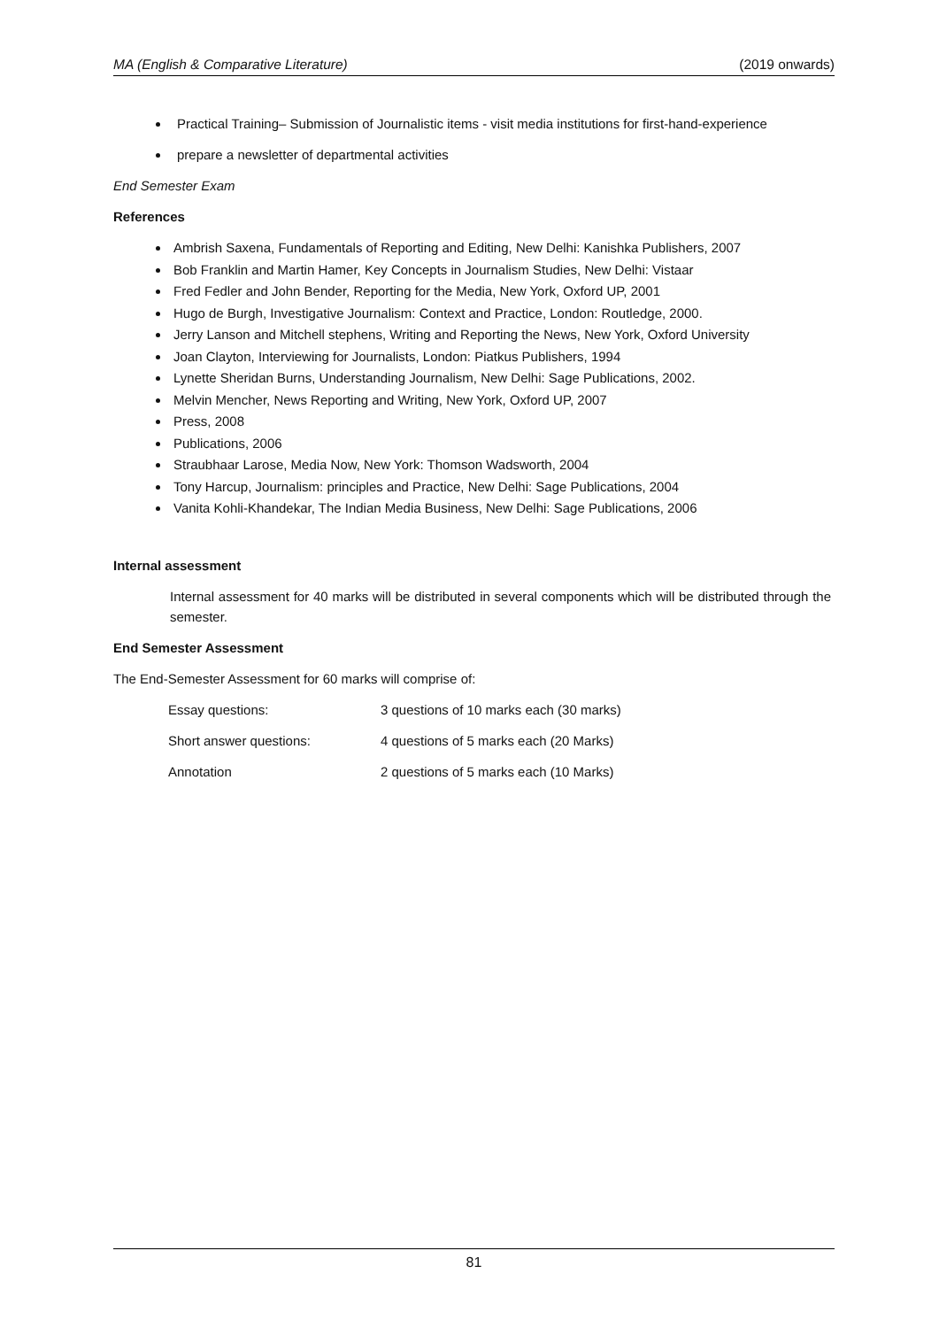MA (English & Comparative Literature) (2019 onwards)
Practical Training– Submission of Journalistic items - visit media institutions for first-hand-experience
prepare a newsletter of departmental activities
End Semester Exam
References
Ambrish Saxena, Fundamentals of Reporting and Editing, New Delhi: Kanishka Publishers, 2007
Bob Franklin and Martin Hamer, Key Concepts in Journalism Studies, New Delhi: Vistaar
Fred Fedler and John Bender, Reporting for the Media, New York, Oxford UP, 2001
Hugo de Burgh, Investigative Journalism: Context and Practice, London: Routledge, 2000.
Jerry Lanson and Mitchell stephens, Writing and Reporting the News, New York, Oxford University
Joan Clayton, Interviewing for Journalists, London: Piatkus Publishers, 1994
Lynette Sheridan Burns, Understanding Journalism, New Delhi: Sage Publications, 2002.
Melvin Mencher, News Reporting and Writing, New York, Oxford UP, 2007
Press, 2008
Publications, 2006
Straubhaar Larose, Media Now, New York: Thomson Wadsworth, 2004
Tony Harcup, Journalism: principles and Practice, New Delhi: Sage Publications, 2004
Vanita Kohli-Khandekar, The Indian Media Business, New Delhi: Sage Publications, 2006
Internal assessment
Internal assessment for 40 marks will be distributed in several components which will be distributed through the semester.
End Semester Assessment
The End-Semester Assessment for 60 marks will comprise of:
| Essay questions: | 3 questions of 10 marks each (30 marks) |
| Short answer questions: | 4 questions of 5 marks each (20 Marks) |
| Annotation | 2 questions of 5 marks each (10 Marks) |
81